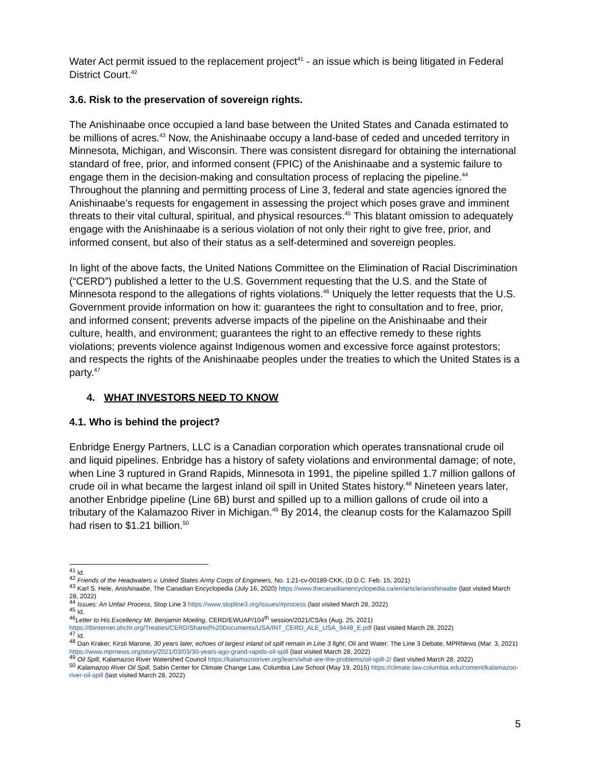Water Act permit issued to the replacement project<sup>41</sup> - an issue which is being litigated in Federal District Court.<sup>42</sup>
3.6. Risk to the preservation of sovereign rights.
The Anishinaabe once occupied a land base between the United States and Canada estimated to be millions of acres.<sup>43</sup> Now, the Anishinaabe occupy a land-base of ceded and unceded territory in Minnesota, Michigan, and Wisconsin. There was consistent disregard for obtaining the international standard of free, prior, and informed consent (FPIC) of the Anishinaabe and a systemic failure to engage them in the decision-making and consultation process of replacing the pipeline.<sup>44</sup> Throughout the planning and permitting process of Line 3, federal and state agencies ignored the Anishinaabe’s requests for engagement in assessing the project which poses grave and imminent threats to their vital cultural, spiritual, and physical resources.<sup>45</sup> This blatant omission to adequately engage with the Anishinaabe is a serious violation of not only their right to give free, prior, and informed consent, but also of their status as a self-determined and sovereign peoples.
In light of the above facts, the United Nations Committee on the Elimination of Racial Discrimination (“CERD”) published a letter to the U.S. Government requesting that the U.S. and the State of Minnesota respond to the allegations of rights violations.<sup>46</sup> Uniquely the letter requests that the U.S. Government provide information on how it: guarantees the right to consultation and to free, prior, and informed consent; prevents adverse impacts of the pipeline on the Anishinaabe and their culture, health, and environment; guarantees the right to an effective remedy to these rights violations; prevents violence against Indigenous women and excessive force against protestors; and respects the rights of the Anishinaabe peoples under the treaties to which the United States is a party.<sup>47</sup>
4. WHAT INVESTORS NEED TO KNOW
4.1. Who is behind the project?
Enbridge Energy Partners, LLC is a Canadian corporation which operates transnational crude oil and liquid pipelines. Enbridge has a history of safety violations and environmental damage; of note, when Line 3 ruptured in Grand Rapids, Minnesota in 1991, the pipeline spilled 1.7 million gallons of crude oil in what became the largest inland oil spill in United States history.<sup>48</sup> Nineteen years later, another Enbridge pipeline (Line 6B) burst and spilled up to a million gallons of crude oil into a tributary of the Kalamazoo River in Michigan.<sup>49</sup> By 2014, the cleanup costs for the Kalamazoo Spill had risen to $1.21 billion.<sup>50</sup>
<sup>41</sup> Id.
<sup>42</sup> Friends of the Headwaters v. United States Army Corps of Engineers, No. 1:21-cv-00189-CKK, (D.D.C. Feb. 15, 2021)
<sup>43</sup> Karl S. Hele, Anishinaabe, The Canadian Encyclopedia (July 16, 2020) https://www.thecanadianencyclopedia.ca/en/article/anishinaabe (last visited March 28, 2022)
<sup>44</sup> Issues: An Unfair Process, Stop Line 3 https://www.stopline3.org/issues/#process (last visited March 28, 2022)
<sup>45</sup> Id.
<sup>46</sup> Letter to His Excellency Mr. Benjamin Moeling, CERD/EWUAP/104<sup>th</sup> session/2021/CS/ks (Aug. 25, 2021) https://tbinternet.ohchr.org/Treaties/CERD/Shared%20Documents/USA/INT_CERD_ALE_USA_9448_E.pdf (last visited March 28, 2022)
<sup>47</sup> Id.
<sup>48</sup> Dan Kraker, Kirsti Marone, 30 years later, echoes of largest inland oil spill remain in Line 3 fight, Oil and Water: The Line 3 Debate, MPRNews (Mar. 3, 2021) https://www.mprnews.org/story/2021/03/03/30-years-ago-grand-rapids-oil-spill (last visited March 28, 2022)
<sup>49</sup> Oil Spill, Kalamazoo River Watershed Council https://kalamazooriver.org/learn/what-are-the-problems/oil-spill-2/ (last visited March 28, 2022)
<sup>50</sup> Kalamazoo River Oil Spill, Sabin Center for Climate Change Law, Columbia Law School (May 19, 2015) https://climate.law.columbia.edu/content/kalamazoo-river-oil-spill (last visited March 28, 2022)
5